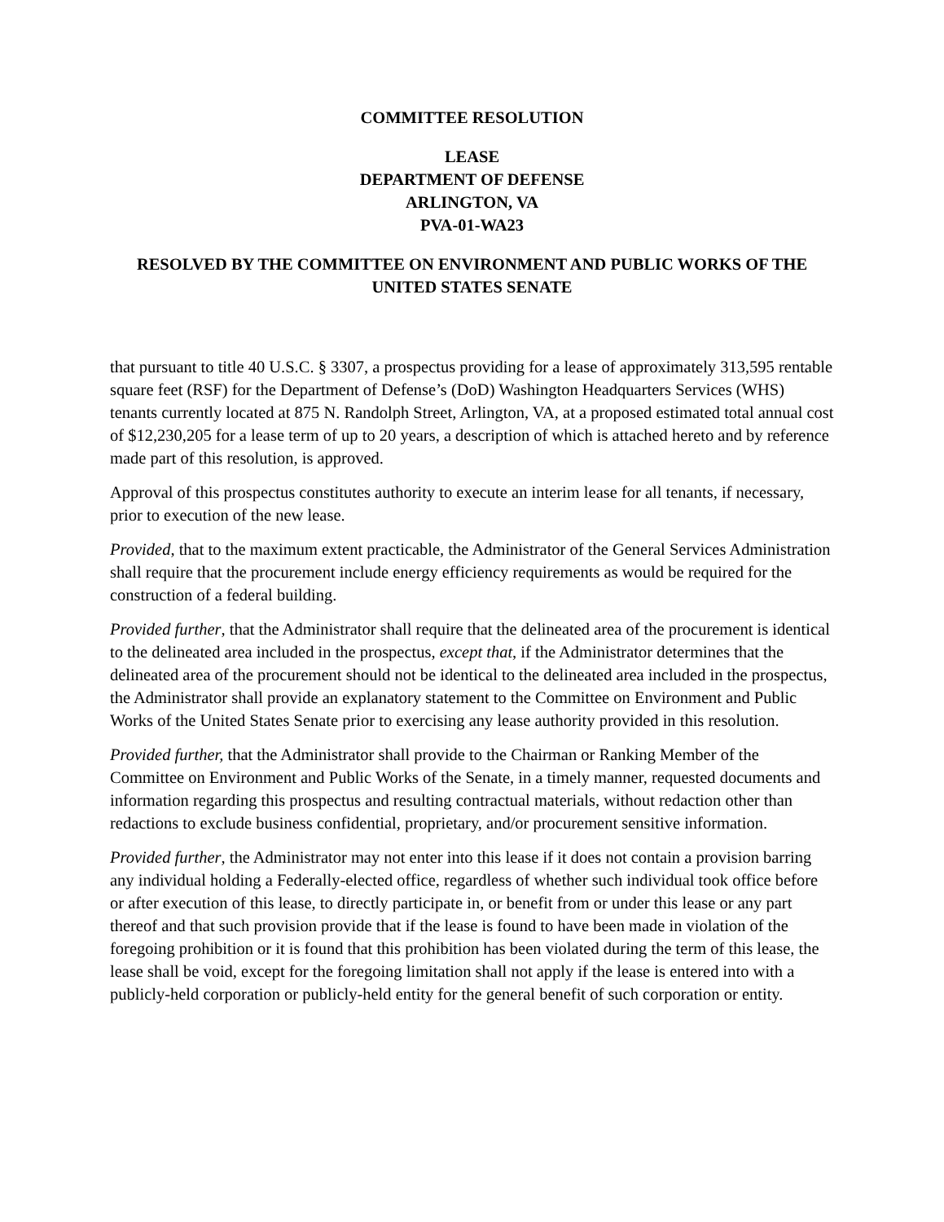COMMITTEE RESOLUTION
LEASE
DEPARTMENT OF DEFENSE
ARLINGTON, VA
PVA-01-WA23
RESOLVED BY THE COMMITTEE ON ENVIRONMENT AND PUBLIC WORKS OF THE UNITED STATES SENATE
that pursuant to title 40 U.S.C. § 3307, a prospectus providing for a lease of approximately 313,595 rentable square feet (RSF) for the Department of Defense’s (DoD) Washington Headquarters Services (WHS) tenants currently located at 875 N. Randolph Street, Arlington, VA, at a proposed estimated total annual cost of $12,230,205 for a lease term of up to 20 years, a description of which is attached hereto and by reference made part of this resolution, is approved.
Approval of this prospectus constitutes authority to execute an interim lease for all tenants, if necessary, prior to execution of the new lease.
Provided, that to the maximum extent practicable, the Administrator of the General Services Administration shall require that the procurement include energy efficiency requirements as would be required for the construction of a federal building.
Provided further, that the Administrator shall require that the delineated area of the procurement is identical to the delineated area included in the prospectus, except that, if the Administrator determines that the delineated area of the procurement should not be identical to the delineated area included in the prospectus, the Administrator shall provide an explanatory statement to the Committee on Environment and Public Works of the United States Senate prior to exercising any lease authority provided in this resolution.
Provided further, that the Administrator shall provide to the Chairman or Ranking Member of the Committee on Environment and Public Works of the Senate, in a timely manner, requested documents and information regarding this prospectus and resulting contractual materials, without redaction other than redactions to exclude business confidential, proprietary, and/or procurement sensitive information.
Provided further, the Administrator may not enter into this lease if it does not contain a provision barring any individual holding a Federally-elected office, regardless of whether such individual took office before or after execution of this lease, to directly participate in, or benefit from or under this lease or any part thereof and that such provision provide that if the lease is found to have been made in violation of the foregoing prohibition or it is found that this prohibition has been violated during the term of this lease, the lease shall be void, except for the foregoing limitation shall not apply if the lease is entered into with a publicly-held corporation or publicly-held entity for the general benefit of such corporation or entity.